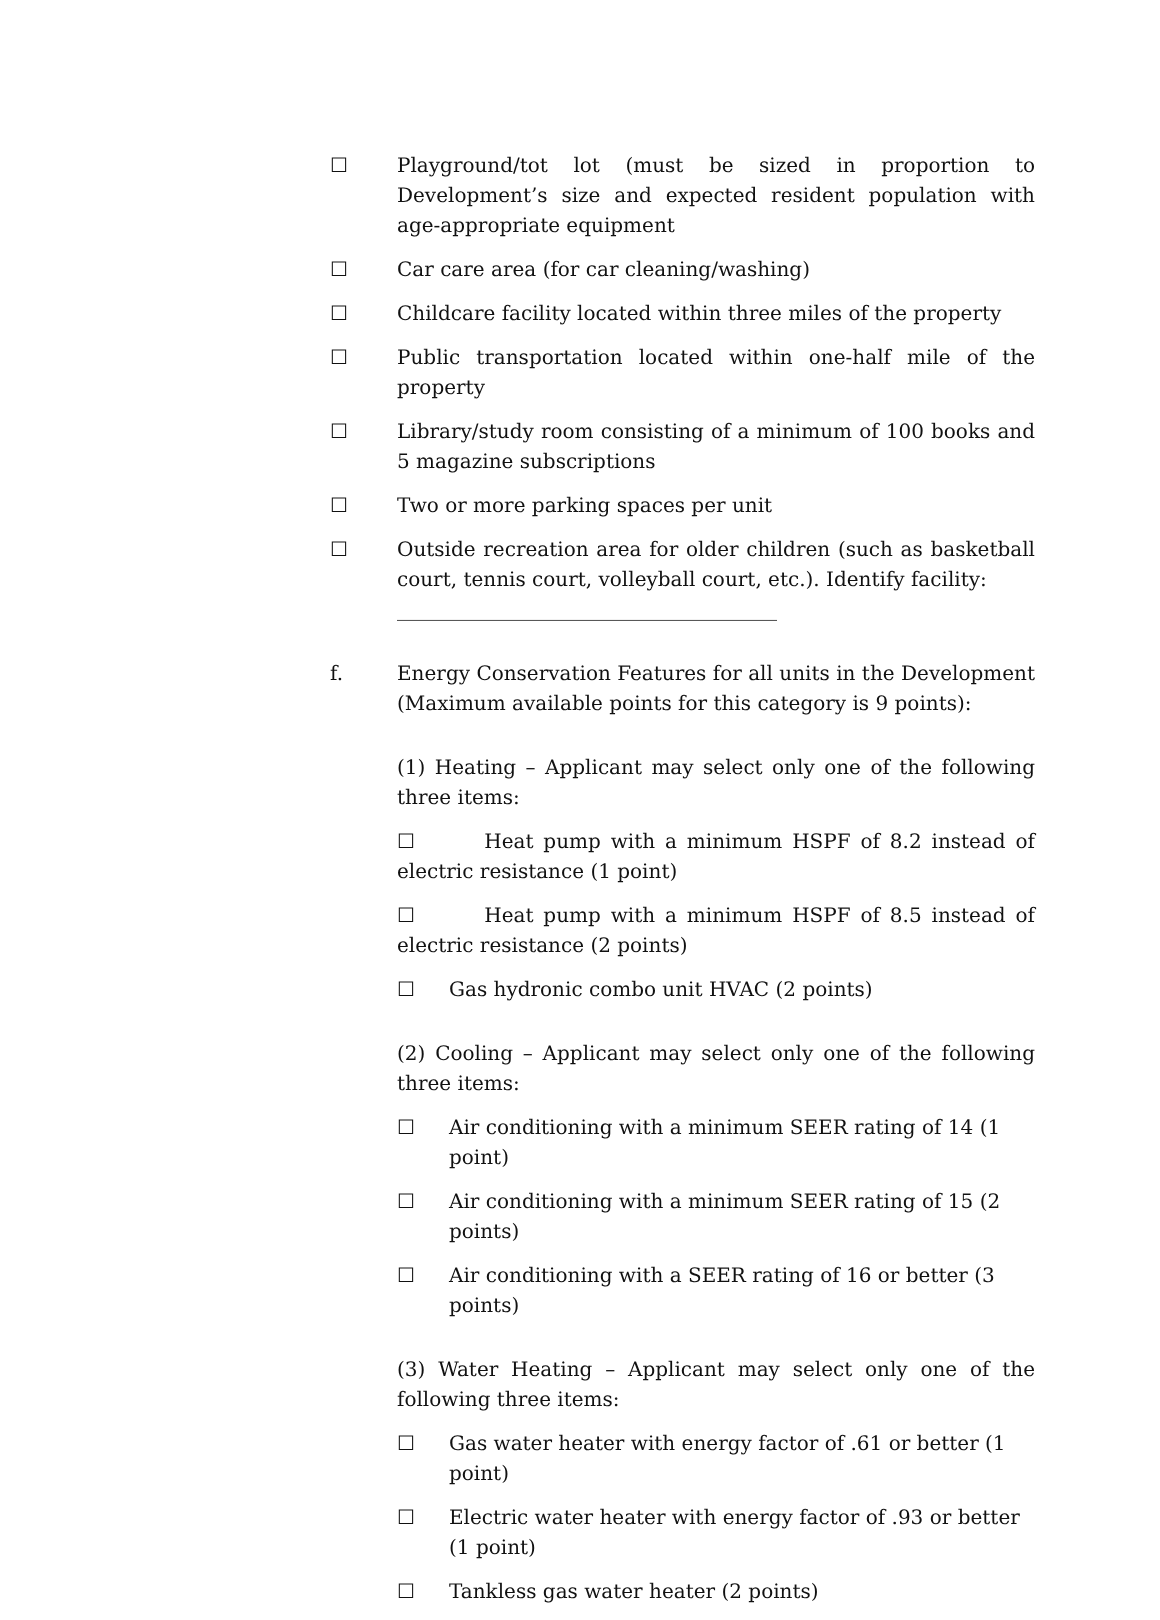☐ Playground/tot lot (must be sized in proportion to Development’s size and expected resident population with age-appropriate equipment
☐ Car care area (for car cleaning/washing)
☐ Childcare facility located within three miles of the property
☐ Public transportation located within one-half mile of the property
☐ Library/study room consisting of a minimum of 100 books and 5 magazine subscriptions
☐ Two or more parking spaces per unit
☐ Outside recreation area for older children (such as basketball court, tennis court, volleyball court, etc.). Identify facility:
______________________________________
f. Energy Conservation Features for all units in the Development (Maximum available points for this category is 9 points):
(1) Heating – Applicant may select only one of the following three items:
☐ Heat pump with a minimum HSPF of 8.2 instead of electric resistance (1 point)
☐ Heat pump with a minimum HSPF of 8.5 instead of electric resistance (2 points)
☐ Gas hydronic combo unit HVAC (2 points)
(2) Cooling – Applicant may select only one of the following three items:
☐ Air conditioning with a minimum SEER rating of 14 (1 point)
☐ Air conditioning with a minimum SEER rating of 15 (2 points)
☐ Air conditioning with a SEER rating of 16 or better (3 points)
(3) Water Heating – Applicant may select only one of the following three items:
☐ Gas water heater with energy factor of .61 or better (1 point)
☐ Electric water heater with energy factor of .93 or better (1 point)
☐ Tankless gas water heater (2 points)